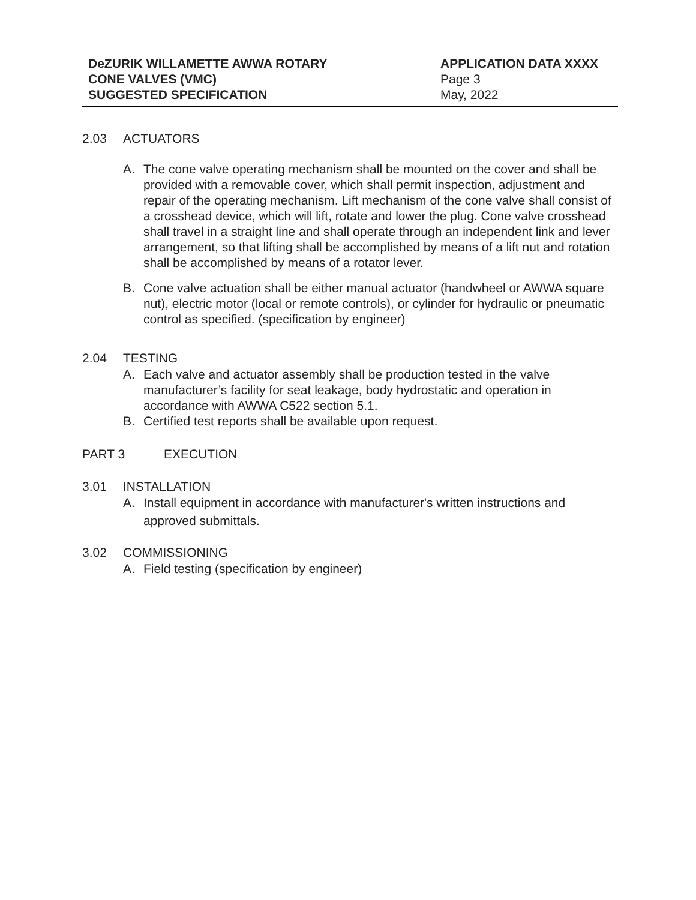DeZURIK WILLAMETTE AWWA ROTARY
CONE VALVES (VMC)
SUGGESTED SPECIFICATION
APPLICATION DATA XXXX
Page 3
May, 2022
2.03 ACTUATORS
A. The cone valve operating mechanism shall be mounted on the cover and shall be provided with a removable cover, which shall permit inspection, adjustment and repair of the operating mechanism. Lift mechanism of the cone valve shall consist of a crosshead device, which will lift, rotate and lower the plug. Cone valve crosshead shall travel in a straight line and shall operate through an independent link and lever arrangement, so that lifting shall be accomplished by means of a lift nut and rotation shall be accomplished by means of a rotator lever.
B. Cone valve actuation shall be either manual actuator (handwheel or AWWA square nut), electric motor (local or remote controls), or cylinder for hydraulic or pneumatic control as specified. (specification by engineer)
2.04 TESTING
A. Each valve and actuator assembly shall be production tested in the valve manufacturer’s facility for seat leakage, body hydrostatic and operation in accordance with AWWA C522 section 5.1.
B. Certified test reports shall be available upon request.
PART 3 EXECUTION
3.01 INSTALLATION
A. Install equipment in accordance with manufacturer's written instructions and approved submittals.
3.02 COMMISSIONING
A. Field testing (specification by engineer)